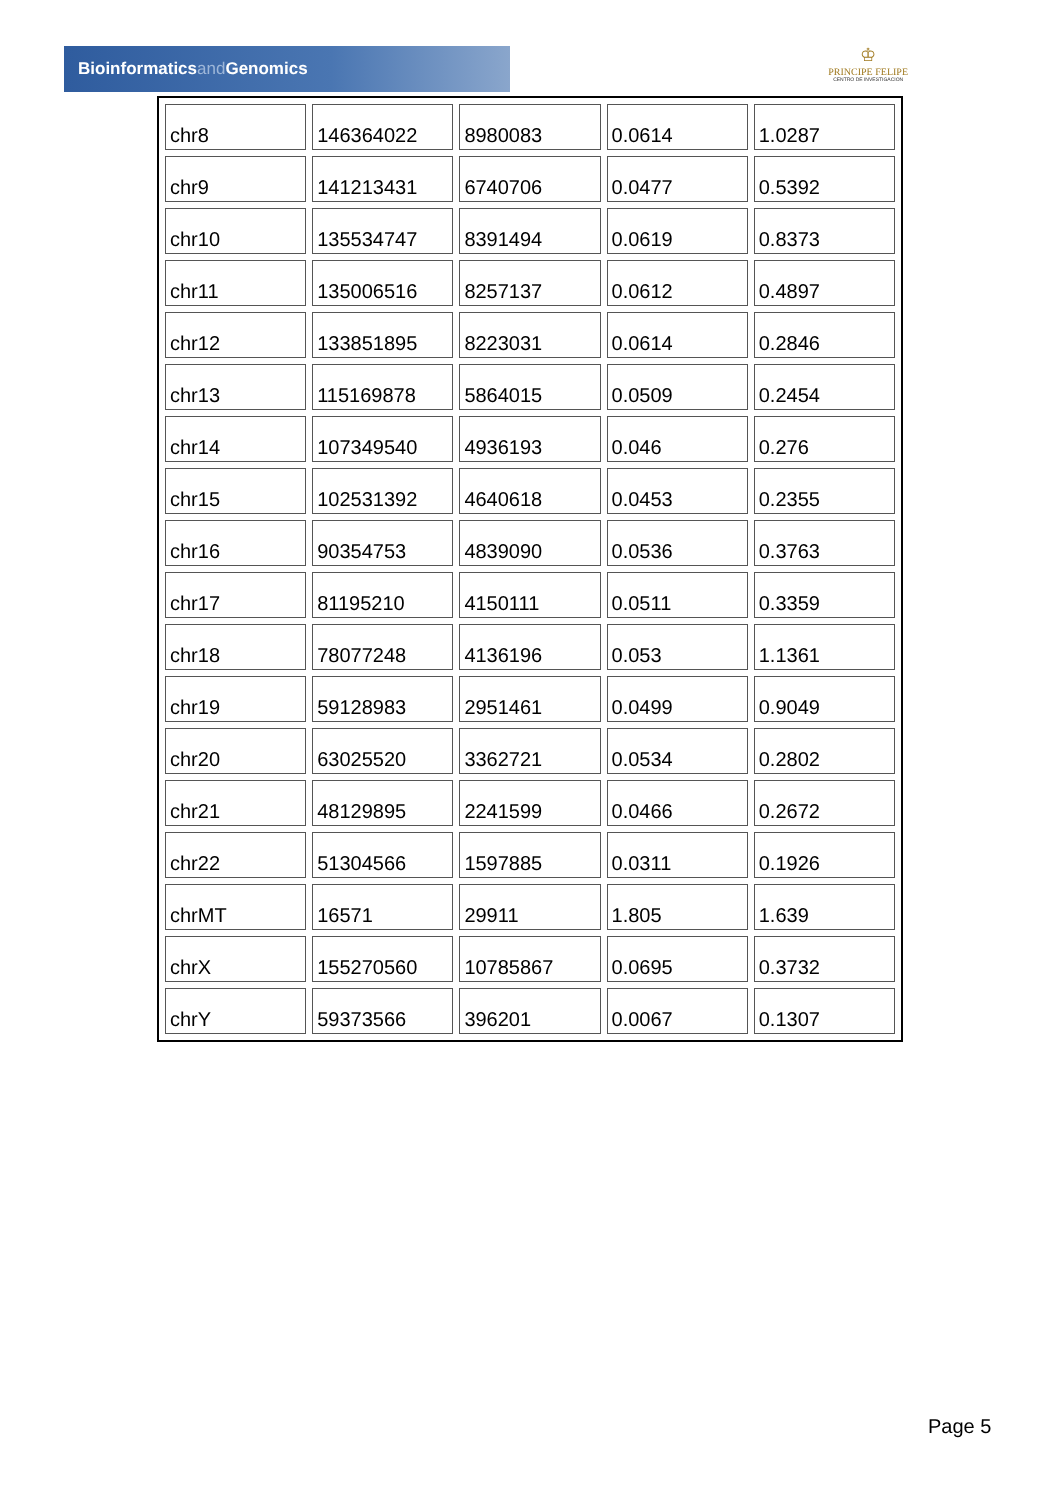Bioinformaticsand Genomics
♔
PRINCIPE FELIPE
CENTRO DE INVESTIGACION
| chr8 | 146364022 | 8980083 | 0.0614 | 1.0287 |
| chr9 | 141213431 | 6740706 | 0.0477 | 0.5392 |
| chr10 | 135534747 | 8391494 | 0.0619 | 0.8373 |
| chr11 | 135006516 | 8257137 | 0.0612 | 0.4897 |
| chr12 | 133851895 | 8223031 | 0.0614 | 0.2846 |
| chr13 | 115169878 | 5864015 | 0.0509 | 0.2454 |
| chr14 | 107349540 | 4936193 | 0.046 | 0.276 |
| chr15 | 102531392 | 4640618 | 0.0453 | 0.2355 |
| chr16 | 90354753 | 4839090 | 0.0536 | 0.3763 |
| chr17 | 81195210 | 4150111 | 0.0511 | 0.3359 |
| chr18 | 78077248 | 4136196 | 0.053 | 1.1361 |
| chr19 | 59128983 | 2951461 | 0.0499 | 0.9049 |
| chr20 | 63025520 | 3362721 | 0.0534 | 0.2802 |
| chr21 | 48129895 | 2241599 | 0.0466 | 0.2672 |
| chr22 | 51304566 | 1597885 | 0.0311 | 0.1926 |
| chrMT | 16571 | 29911 | 1.805 | 1.639 |
| chrX | 155270560 | 10785867 | 0.0695 | 0.3732 |
| chrY | 59373566 | 396201 | 0.0067 | 0.1307 |
Page 5